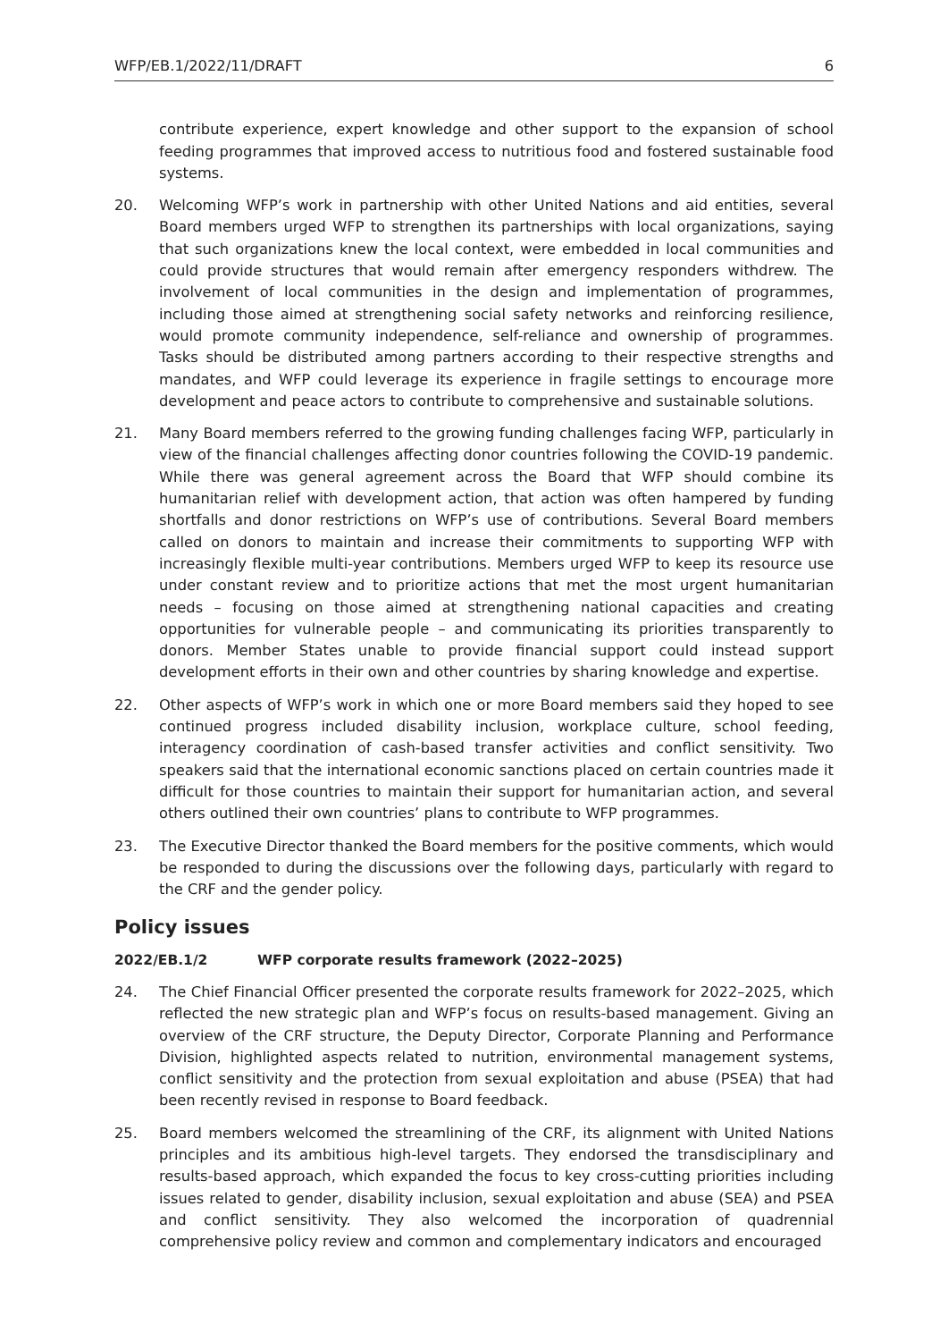WFP/EB.1/2022/11/DRAFT 6
contribute experience, expert knowledge and other support to the expansion of school feeding programmes that improved access to nutritious food and fostered sustainable food systems.
20. Welcoming WFP’s work in partnership with other United Nations and aid entities, several Board members urged WFP to strengthen its partnerships with local organizations, saying that such organizations knew the local context, were embedded in local communities and could provide structures that would remain after emergency responders withdrew. The involvement of local communities in the design and implementation of programmes, including those aimed at strengthening social safety networks and reinforcing resilience, would promote community independence, self-reliance and ownership of programmes. Tasks should be distributed among partners according to their respective strengths and mandates, and WFP could leverage its experience in fragile settings to encourage more development and peace actors to contribute to comprehensive and sustainable solutions.
21. Many Board members referred to the growing funding challenges facing WFP, particularly in view of the financial challenges affecting donor countries following the COVID-19 pandemic. While there was general agreement across the Board that WFP should combine its humanitarian relief with development action, that action was often hampered by funding shortfalls and donor restrictions on WFP’s use of contributions. Several Board members called on donors to maintain and increase their commitments to supporting WFP with increasingly flexible multi-year contributions. Members urged WFP to keep its resource use under constant review and to prioritize actions that met the most urgent humanitarian needs – focusing on those aimed at strengthening national capacities and creating opportunities for vulnerable people – and communicating its priorities transparently to donors. Member States unable to provide financial support could instead support development efforts in their own and other countries by sharing knowledge and expertise.
22. Other aspects of WFP’s work in which one or more Board members said they hoped to see continued progress included disability inclusion, workplace culture, school feeding, interagency coordination of cash-based transfer activities and conflict sensitivity. Two speakers said that the international economic sanctions placed on certain countries made it difficult for those countries to maintain their support for humanitarian action, and several others outlined their own countries’ plans to contribute to WFP programmes.
23. The Executive Director thanked the Board members for the positive comments, which would be responded to during the discussions over the following days, particularly with regard to the CRF and the gender policy.
Policy issues
2022/EB.1/2 WFP corporate results framework (2022–2025)
24. The Chief Financial Officer presented the corporate results framework for 2022–2025, which reflected the new strategic plan and WFP’s focus on results-based management. Giving an overview of the CRF structure, the Deputy Director, Corporate Planning and Performance Division, highlighted aspects related to nutrition, environmental management systems, conflict sensitivity and the protection from sexual exploitation and abuse (PSEA) that had been recently revised in response to Board feedback.
25. Board members welcomed the streamlining of the CRF, its alignment with United Nations principles and its ambitious high-level targets. They endorsed the transdisciplinary and results-based approach, which expanded the focus to key cross-cutting priorities including issues related to gender, disability inclusion, sexual exploitation and abuse (SEA) and PSEA and conflict sensitivity. They also welcomed the incorporation of quadrennial comprehensive policy review and common and complementary indicators and encouraged